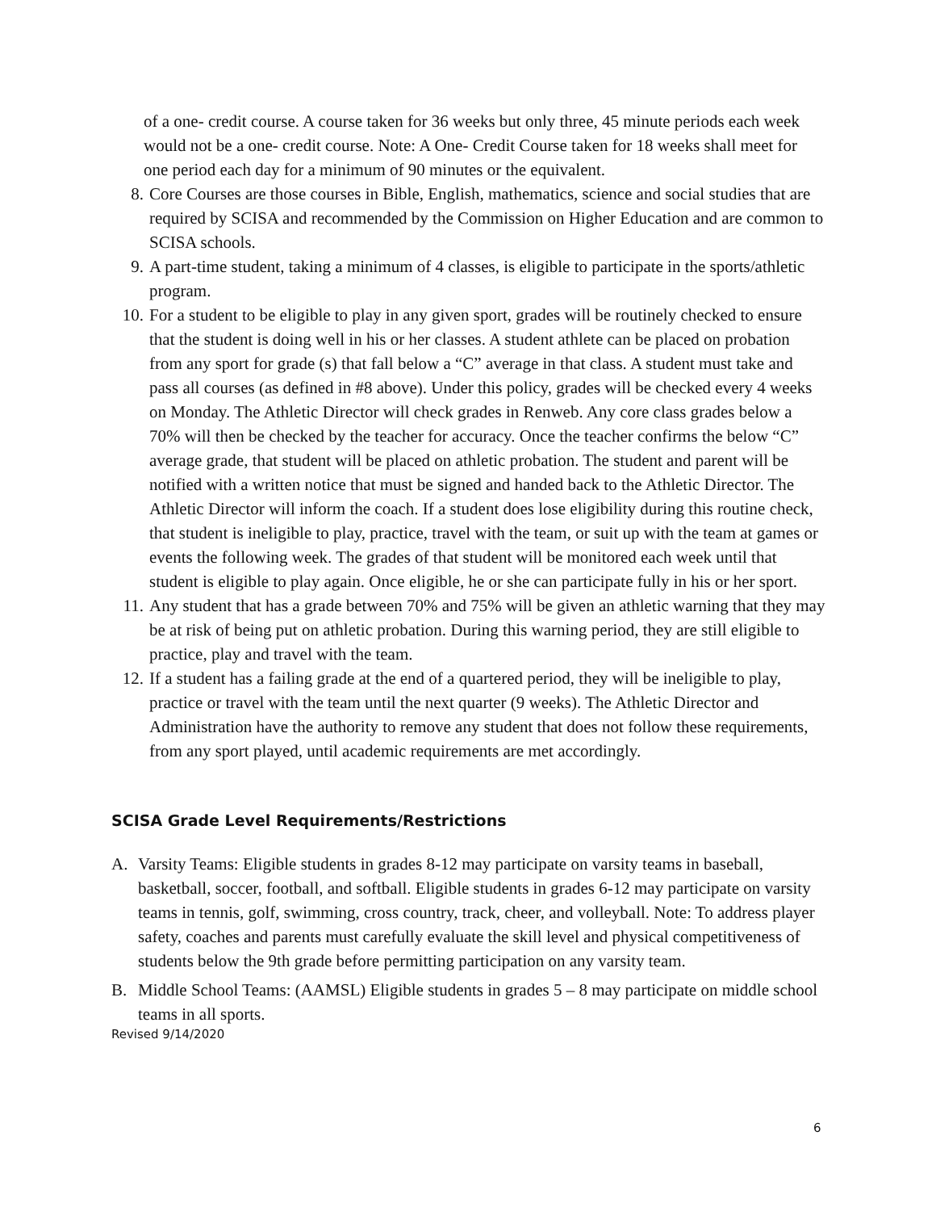of a one- credit course. A course taken for 36 weeks but only three, 45 minute periods each week would not be a one- credit course. Note: A One- Credit Course taken for 18 weeks shall meet for one period each day for a minimum of 90 minutes or the equivalent.
8. Core Courses are those courses in Bible, English, mathematics, science and social studies that are required by SCISA and recommended by the Commission on Higher Education and are common to SCISA schools.
9. A part-time student, taking a minimum of 4 classes, is eligible to participate in the sports/athletic program.
10. For a student to be eligible to play in any given sport, grades will be routinely checked to ensure that the student is doing well in his or her classes. A student athlete can be placed on probation from any sport for grade (s) that fall below a “C” average in that class. A student must take and pass all courses (as defined in #8 above). Under this policy, grades will be checked every 4 weeks on Monday. The Athletic Director will check grades in Renweb. Any core class grades below a 70% will then be checked by the teacher for accuracy. Once the teacher confirms the below “C” average grade, that student will be placed on athletic probation. The student and parent will be notified with a written notice that must be signed and handed back to the Athletic Director. The Athletic Director will inform the coach. If a student does lose eligibility during this routine check, that student is ineligible to play, practice, travel with the team, or suit up with the team at games or events the following week. The grades of that student will be monitored each week until that student is eligible to play again. Once eligible, he or she can participate fully in his or her sport.
11. Any student that has a grade between 70% and 75% will be given an athletic warning that they may be at risk of being put on athletic probation. During this warning period, they are still eligible to practice, play and travel with the team.
12. If a student has a failing grade at the end of a quartered period, they will be ineligible to play, practice or travel with the team until the next quarter (9 weeks). The Athletic Director and Administration have the authority to remove any student that does not follow these requirements, from any sport played, until academic requirements are met accordingly.
SCISA Grade Level Requirements/Restrictions
A. Varsity Teams: Eligible students in grades 8-12 may participate on varsity teams in baseball, basketball, soccer, football, and softball. Eligible students in grades 6-12 may participate on varsity teams in tennis, golf, swimming, cross country, track, cheer, and volleyball. Note: To address player safety, coaches and parents must carefully evaluate the skill level and physical competitiveness of students below the 9th grade before permitting participation on any varsity team.
B. Middle School Teams: (AAMSL) Eligible students in grades 5 – 8 may participate on middle school teams in all sports.
Revised 9/14/2020
6